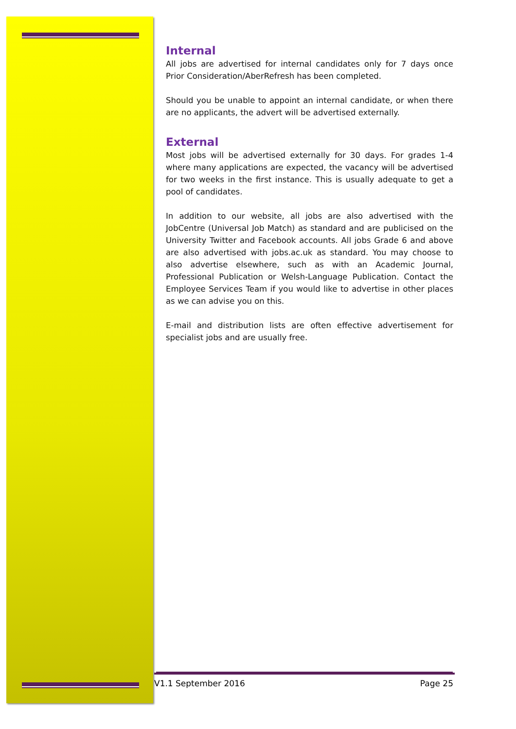Internal
All jobs are advertised for internal candidates only for 7 days once Prior Consideration/AberRefresh has been completed.
Should you be unable to appoint an internal candidate, or when there are no applicants, the advert will be advertised externally.
External
Most jobs will be advertised externally for 30 days. For grades 1-4 where many applications are expected, the vacancy will be advertised for two weeks in the first instance. This is usually adequate to get a pool of candidates.
In addition to our website, all jobs are also advertised with the JobCentre (Universal Job Match) as standard and are publicised on the University Twitter and Facebook accounts. All jobs Grade 6 and above are also advertised with jobs.ac.uk as standard. You may choose to also advertise elsewhere, such as with an Academic Journal, Professional Publication or Welsh-Language Publication. Contact the Employee Services Team if you would like to advertise in other places as we can advise you on this.
E-mail and distribution lists are often effective advertisement for specialist jobs and are usually free.
V1.1 September 2016 Page 25